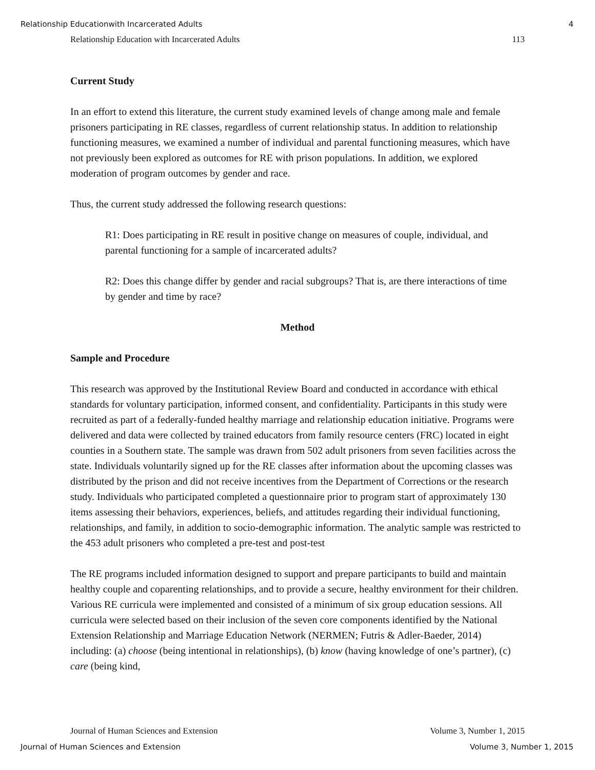Relationship Educationwith Incarcerated Adults 4
Relationship Education with Incarcerated Adults 113
Current Study
In an effort to extend this literature, the current study examined levels of change among male and female prisoners participating in RE classes, regardless of current relationship status. In addition to relationship functioning measures, we examined a number of individual and parental functioning measures, which have not previously been explored as outcomes for RE with prison populations. In addition, we explored moderation of program outcomes by gender and race.
Thus, the current study addressed the following research questions:
R1: Does participating in RE result in positive change on measures of couple, individual, and parental functioning for a sample of incarcerated adults?
R2: Does this change differ by gender and racial subgroups? That is, are there interactions of time by gender and time by race?
Method
Sample and Procedure
This research was approved by the Institutional Review Board and conducted in accordance with ethical standards for voluntary participation, informed consent, and confidentiality. Participants in this study were recruited as part of a federally-funded healthy marriage and relationship education initiative. Programs were delivered and data were collected by trained educators from family resource centers (FRC) located in eight counties in a Southern state. The sample was drawn from 502 adult prisoners from seven facilities across the state. Individuals voluntarily signed up for the RE classes after information about the upcoming classes was distributed by the prison and did not receive incentives from the Department of Corrections or the research study. Individuals who participated completed a questionnaire prior to program start of approximately 130 items assessing their behaviors, experiences, beliefs, and attitudes regarding their individual functioning, relationships, and family, in addition to socio-demographic information. The analytic sample was restricted to the 453 adult prisoners who completed a pre-test and post-test
The RE programs included information designed to support and prepare participants to build and maintain healthy couple and coparenting relationships, and to provide a secure, healthy environment for their children. Various RE curricula were implemented and consisted of a minimum of six group education sessions. All curricula were selected based on their inclusion of the seven core components identified by the National Extension Relationship and Marriage Education Network (NERMEN; Futris & Adler-Baeder, 2014) including: (a) choose (being intentional in relationships), (b) know (having knowledge of one’s partner), (c) care (being kind,
Journal of Human Sciences and Extension Volume 3, Number 1, 2015
Journal of Human Sciences and Extension Volume 3, Number 1, 2015